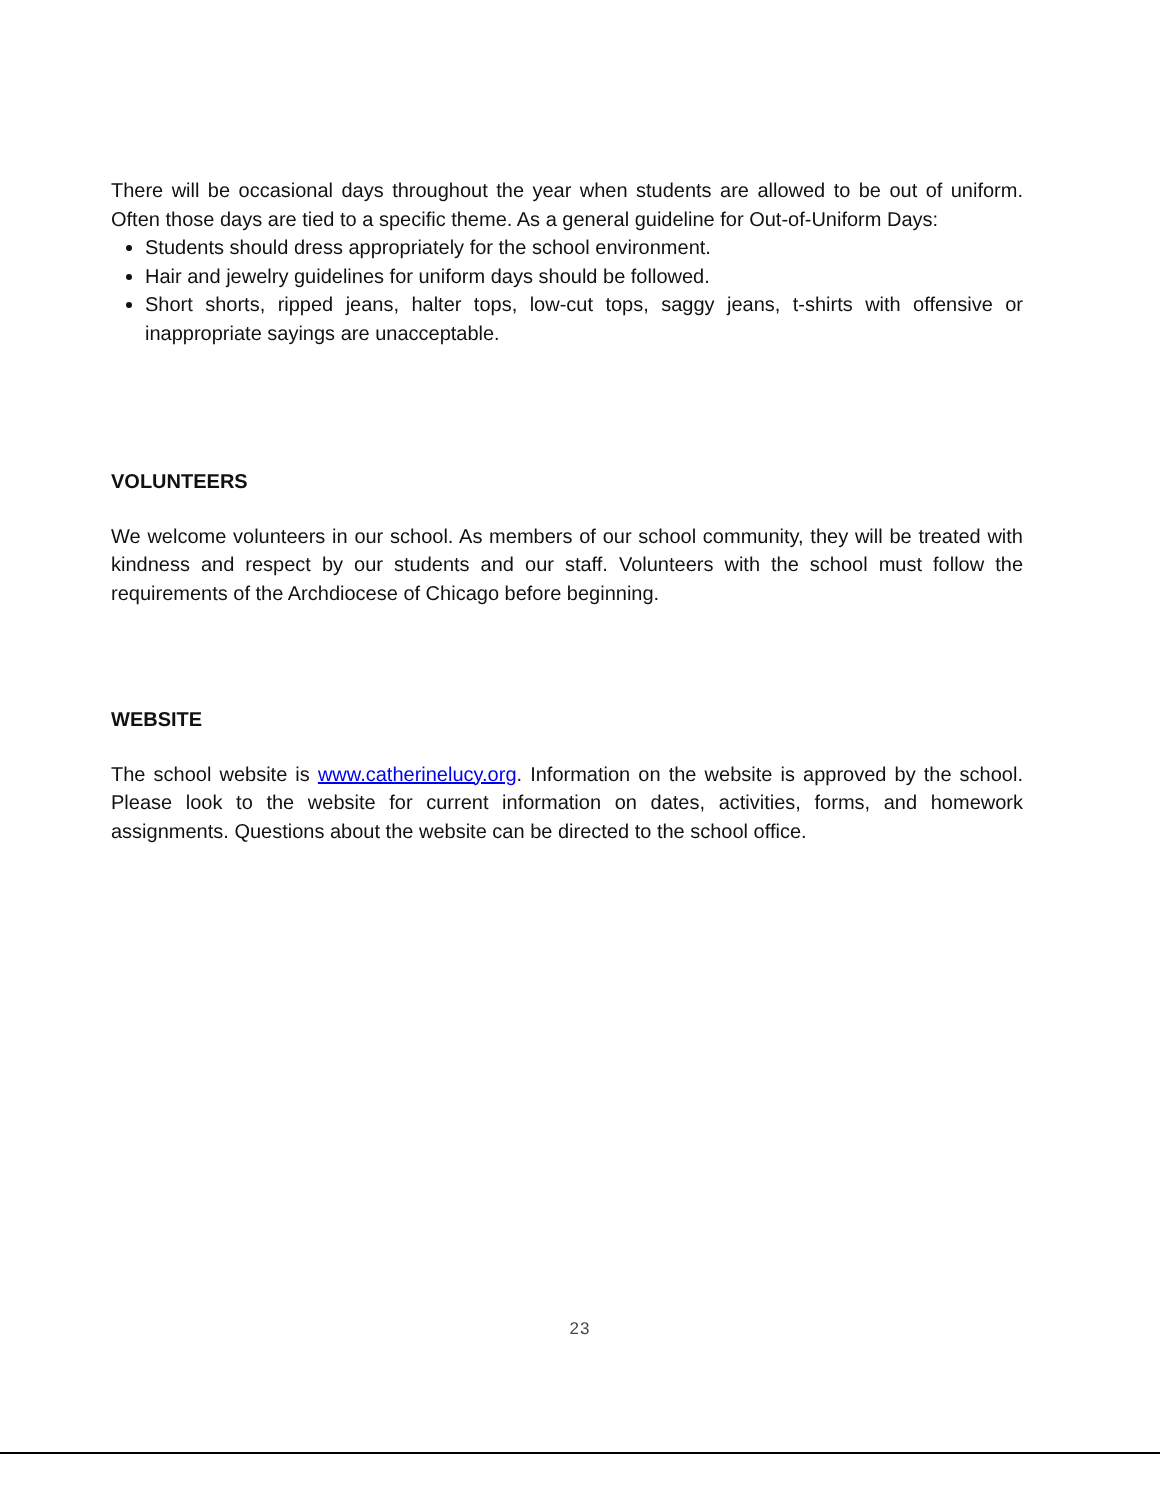There will be occasional days throughout the year when students are allowed to be out of uniform. Often those days are tied to a specific theme. As a general guideline for Out-of-Uniform Days:
Students should dress appropriately for the school environment.
Hair and jewelry guidelines for uniform days should be followed.
Short shorts, ripped jeans, halter tops, low-cut tops, saggy jeans, t-shirts with offensive or inappropriate sayings are unacceptable.
VOLUNTEERS
We welcome volunteers in our school. As members of our school community, they will be treated with kindness and respect by our students and our staff. Volunteers with the school must follow the requirements of the Archdiocese of Chicago before beginning.
WEBSITE
The school website is www.catherinelucy.org. Information on the website is approved by the school. Please look to the website for current information on dates, activities, forms, and homework assignments. Questions about the website can be directed to the school office.
23